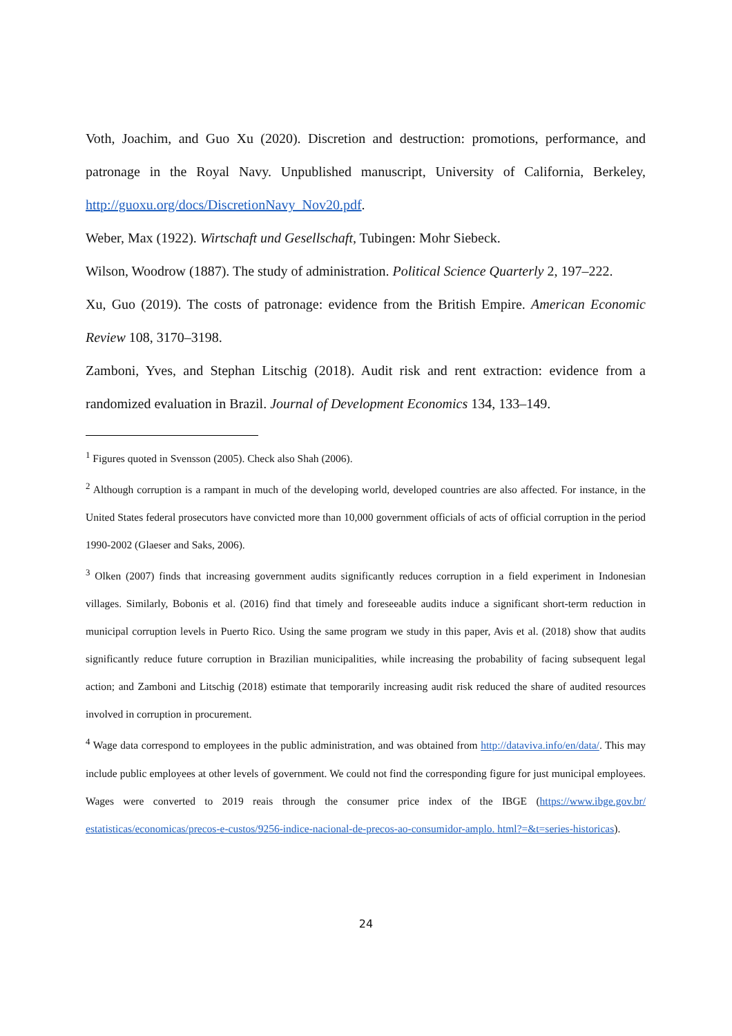Voth, Joachim, and Guo Xu (2020). Discretion and destruction: promotions, performance, and patronage in the Royal Navy. Unpublished manuscript, University of California, Berkeley, http://guoxu.org/docs/DiscretionNavy_Nov20.pdf.
Weber, Max (1922). Wirtschaft und Gesellschaft, Tubingen: Mohr Siebeck.
Wilson, Woodrow (1887). The study of administration. Political Science Quarterly 2, 197–222.
Xu, Guo (2019). The costs of patronage: evidence from the British Empire. American Economic Review 108, 3170–3198.
Zamboni, Yves, and Stephan Litschig (2018). Audit risk and rent extraction: evidence from a randomized evaluation in Brazil. Journal of Development Economics 134, 133–149.
<sup>1</sup> Figures quoted in Svensson (2005). Check also Shah (2006).
<sup>2</sup> Although corruption is a rampant in much of the developing world, developed countries are also affected. For instance, in the United States federal prosecutors have convicted more than 10,000 government officials of acts of official corruption in the period 1990-2002 (Glaeser and Saks, 2006).
<sup>3</sup> Olken (2007) finds that increasing government audits significantly reduces corruption in a field experiment in Indonesian villages. Similarly, Bobonis et al. (2016) find that timely and foreseeable audits induce a significant short-term reduction in municipal corruption levels in Puerto Rico. Using the same program we study in this paper, Avis et al. (2018) show that audits significantly reduce future corruption in Brazilian municipalities, while increasing the probability of facing subsequent legal action; and Zamboni and Litschig (2018) estimate that temporarily increasing audit risk reduced the share of audited resources involved in corruption in procurement.
<sup>4</sup> Wage data correspond to employees in the public administration, and was obtained from http://dataviva.info/en/data/. This may include public employees at other levels of government. We could not find the corresponding figure for just municipal employees. Wages were converted to 2019 reais through the consumer price index of the IBGE (https://www.ibge.gov.br/ estatisticas/economicas/precos-e-custos/9256-indice-nacional-de-precos-ao-consumidor-amplo. html?=&t=series-historicas).
24